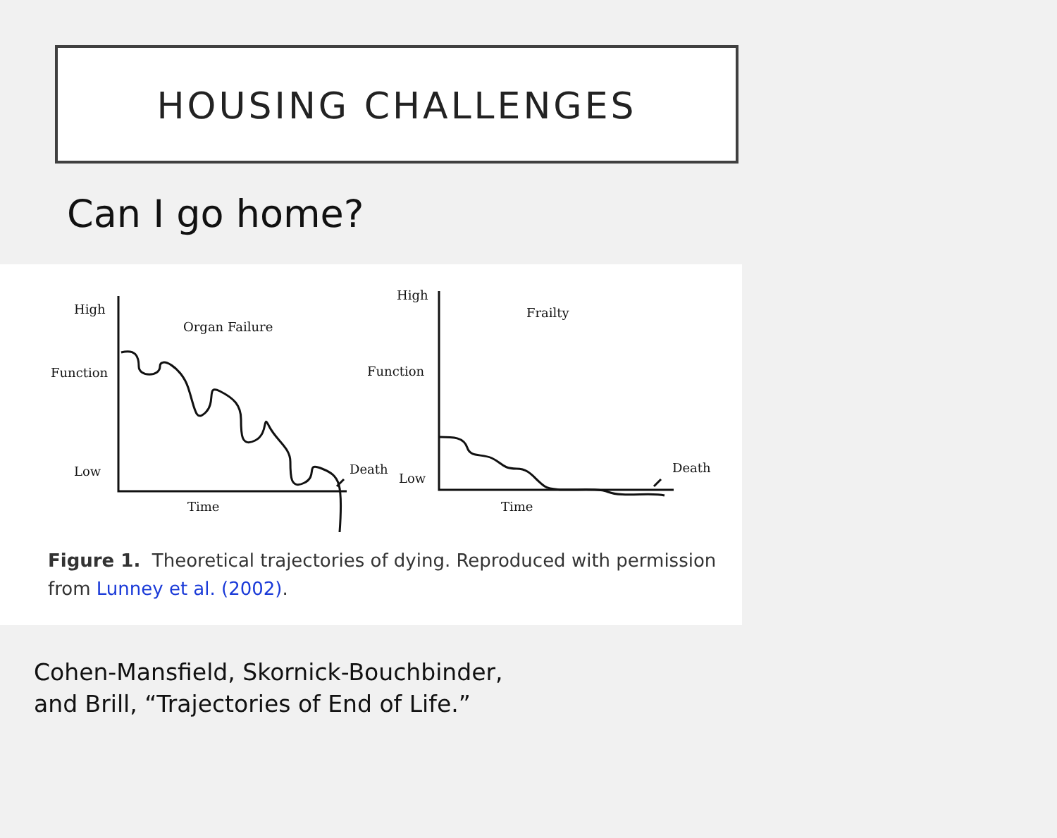HOUSING CHALLENGES
Can I go home?
High
Organ Failure
Function
Low
Death
Time
High
Frailty
Function
Low
Death
Time
Figure 1. Theoretical trajectories of dying. Reproduced with permission from Lunney et al. (2002).
Cohen-Mansfield, Skornick-Bouchbinder,
and Brill, “Trajectories of End of Life.”